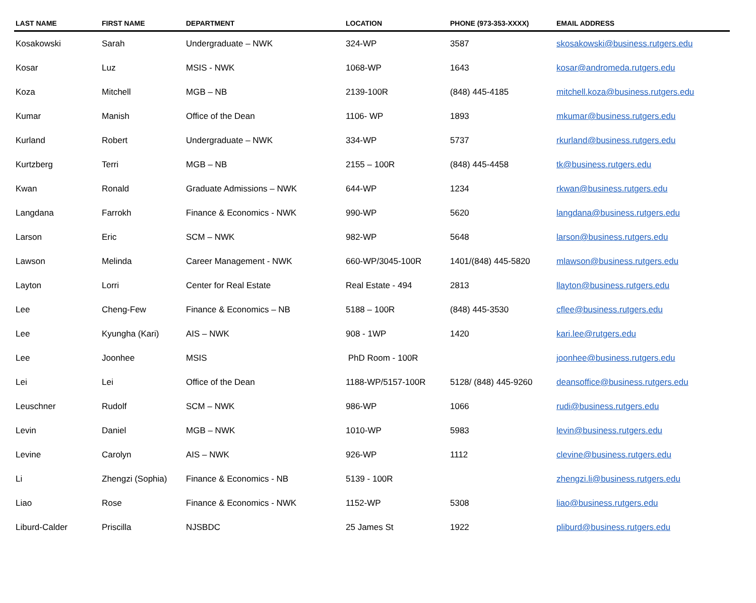| LAST NAME | FIRST NAME | DEPARTMENT | LOCATION | PHONE (973-353-XXXX) | EMAIL ADDRESS |
| --- | --- | --- | --- | --- | --- |
| Kosakowski | Sarah | Undergraduate – NWK | 324-WP | 3587 | skosakowski@business.rutgers.edu |
| Kosar | Luz | MSIS - NWK | 1068-WP | 1643 | kosar@andromeda.rutgers.edu |
| Koza | Mitchell | MGB – NB | 2139-100R | (848) 445-4185 | mitchell.koza@business.rutgers.edu |
| Kumar | Manish | Office of the Dean | 1106- WP | 1893 | mkumar@business.rutgers.edu |
| Kurland | Robert | Undergraduate – NWK | 334-WP | 5737 | rkurland@business.rutgers.edu |
| Kurtzberg | Terri | MGB – NB | 2155 – 100R | (848) 445-4458 | tk@business.rutgers.edu |
| Kwan | Ronald | Graduate Admissions – NWK | 644-WP | 1234 | rkwan@business.rutgers.edu |
| Langdana | Farrokh | Finance & Economics - NWK | 990-WP | 5620 | langdana@business.rutgers.edu |
| Larson | Eric | SCM – NWK | 982-WP | 5648 | larson@business.rutgers.edu |
| Lawson | Melinda | Career Management - NWK | 660-WP/3045-100R | 1401/(848) 445-5820 | mlawson@business.rutgers.edu |
| Layton | Lorri | Center for Real Estate | Real Estate - 494 | 2813 | llayton@business.rutgers.edu |
| Lee | Cheng-Few | Finance & Economics – NB | 5188 – 100R | (848) 445-3530 | cflee@business.rutgers.edu |
| Lee | Kyungha (Kari) | AIS – NWK | 908 - 1WP | 1420 | kari.lee@rutgers.edu |
| Lee | Joonhee | MSIS | PhD Room - 100R | | joonhee@business.rutgers.edu |
| Lei | Lei | Office of the Dean | 1188-WP/5157-100R | 5128/ (848) 445-9260 | deansoffice@business.rutgers.edu |
| Leuschner | Rudolf | SCM – NWK | 986-WP | 1066 | rudi@business.rutgers.edu |
| Levin | Daniel | MGB – NWK | 1010-WP | 5983 | levin@business.rutgers.edu |
| Levine | Carolyn | AIS – NWK | 926-WP | 1112 | clevine@business.rutgers.edu |
| Li | Zhengzi (Sophia) | Finance & Economics - NB | 5139 - 100R | | zhengzi.li@business.rutgers.edu |
| Liao | Rose | Finance & Economics - NWK | 1152-WP | 5308 | liao@business.rutgers.edu |
| Liburd-Calder | Priscilla | NJSBDC | 25 James St | 1922 | pliburd@business.rutgers.edu |